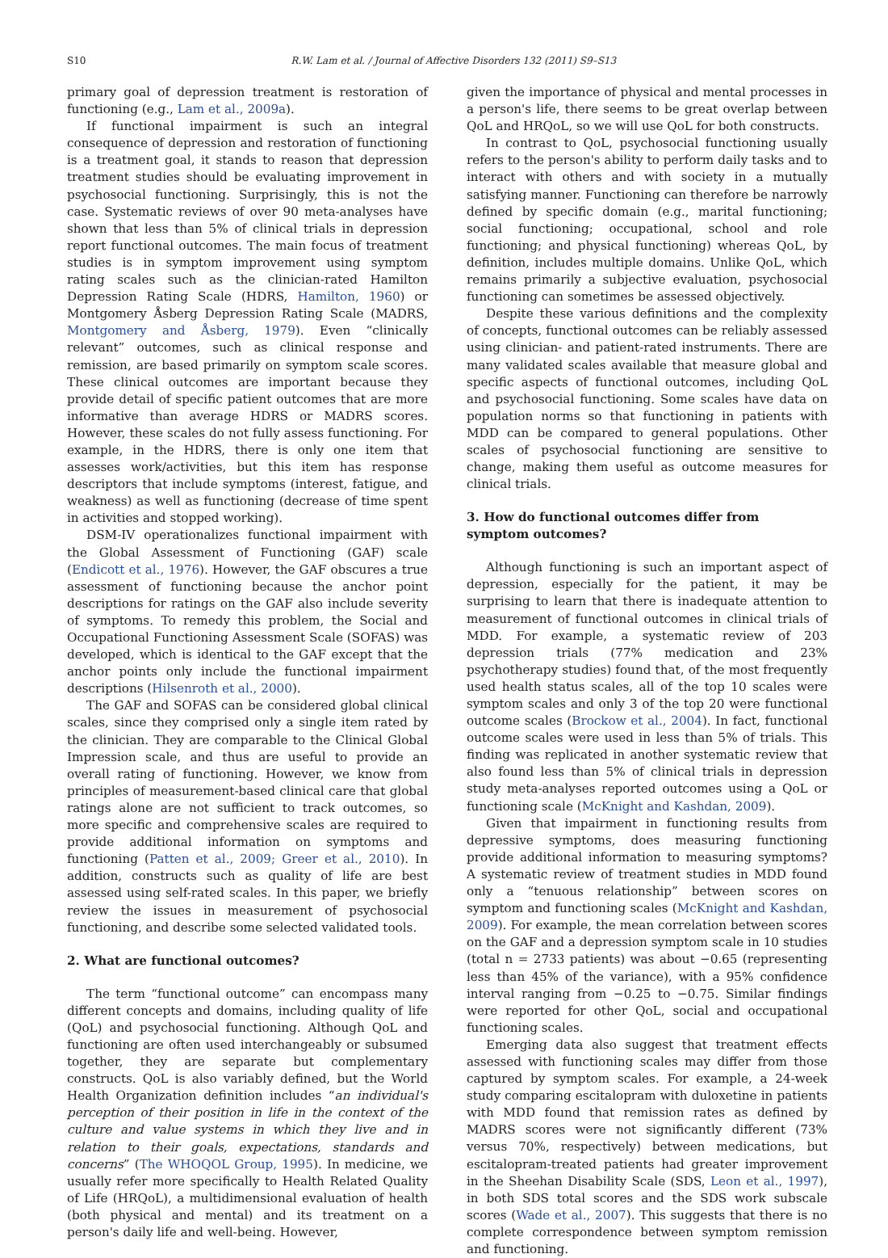S10 R.W. Lam et al. / Journal of Affective Disorders 132 (2011) S9–S13
primary goal of depression treatment is restoration of functioning (e.g., Lam et al., 2009a).
If functional impairment is such an integral consequence of depression and restoration of functioning is a treatment goal, it stands to reason that depression treatment studies should be evaluating improvement in psychosocial functioning. Surprisingly, this is not the case. Systematic reviews of over 90 meta-analyses have shown that less than 5% of clinical trials in depression report functional outcomes. The main focus of treatment studies is in symptom improvement using symptom rating scales such as the clinician-rated Hamilton Depression Rating Scale (HDRS, Hamilton, 1960) or Montgomery Åsberg Depression Rating Scale (MADRS, Montgomery and Åsberg, 1979). Even “clinically relevant” outcomes, such as clinical response and remission, are based primarily on symptom scale scores. These clinical outcomes are important because they provide detail of specific patient outcomes that are more informative than average HDRS or MADRS scores. However, these scales do not fully assess functioning. For example, in the HDRS, there is only one item that assesses work/activities, but this item has response descriptors that include symptoms (interest, fatigue, and weakness) as well as functioning (decrease of time spent in activities and stopped working).
DSM-IV operationalizes functional impairment with the Global Assessment of Functioning (GAF) scale (Endicott et al., 1976). However, the GAF obscures a true assessment of functioning because the anchor point descriptions for ratings on the GAF also include severity of symptoms. To remedy this problem, the Social and Occupational Functioning Assessment Scale (SOFAS) was developed, which is identical to the GAF except that the anchor points only include the functional impairment descriptions (Hilsenroth et al., 2000).
The GAF and SOFAS can be considered global clinical scales, since they comprised only a single item rated by the clinician. They are comparable to the Clinical Global Impression scale, and thus are useful to provide an overall rating of functioning. However, we know from principles of measurement-based clinical care that global ratings alone are not sufficient to track outcomes, so more specific and comprehensive scales are required to provide additional information on symptoms and functioning (Patten et al., 2009; Greer et al., 2010). In addition, constructs such as quality of life are best assessed using self-rated scales. In this paper, we briefly review the issues in measurement of psychosocial functioning, and describe some selected validated tools.
2. What are functional outcomes?
The term “functional outcome” can encompass many different concepts and domains, including quality of life (QoL) and psychosocial functioning. Although QoL and functioning are often used interchangeably or subsumed together, they are separate but complementary constructs. QoL is also variably defined, but the World Health Organization definition includes “an individual's perception of their position in life in the context of the culture and value systems in which they live and in relation to their goals, expectations, standards and concerns” (The WHOQOL Group, 1995). In medicine, we usually refer more specifically to Health Related Quality of Life (HRQoL), a multidimensional evaluation of health (both physical and mental) and its treatment on a person's daily life and well-being. However,
given the importance of physical and mental processes in a person's life, there seems to be great overlap between QoL and HRQoL, so we will use QoL for both constructs.
In contrast to QoL, psychosocial functioning usually refers to the person's ability to perform daily tasks and to interact with others and with society in a mutually satisfying manner. Functioning can therefore be narrowly defined by specific domain (e.g., marital functioning; social functioning; occupational, school and role functioning; and physical functioning) whereas QoL, by definition, includes multiple domains. Unlike QoL, which remains primarily a subjective evaluation, psychosocial functioning can sometimes be assessed objectively.
Despite these various definitions and the complexity of concepts, functional outcomes can be reliably assessed using clinician- and patient-rated instruments. There are many validated scales available that measure global and specific aspects of functional outcomes, including QoL and psychosocial functioning. Some scales have data on population norms so that functioning in patients with MDD can be compared to general populations. Other scales of psychosocial functioning are sensitive to change, making them useful as outcome measures for clinical trials.
3. How do functional outcomes differ from
symptom outcomes?
Although functioning is such an important aspect of depression, especially for the patient, it may be surprising to learn that there is inadequate attention to measurement of functional outcomes in clinical trials of MDD. For example, a systematic review of 203 depression trials (77% medication and 23% psychotherapy studies) found that, of the most frequently used health status scales, all of the top 10 scales were symptom scales and only 3 of the top 20 were functional outcome scales (Brockow et al., 2004). In fact, functional outcome scales were used in less than 5% of trials. This finding was replicated in another systematic review that also found less than 5% of clinical trials in depression study meta-analyses reported outcomes using a QoL or functioning scale (McKnight and Kashdan, 2009).
Given that impairment in functioning results from depressive symptoms, does measuring functioning provide additional information to measuring symptoms? A systematic review of treatment studies in MDD found only a “tenuous relationship” between scores on symptom and functioning scales (McKnight and Kashdan, 2009). For example, the mean correlation between scores on the GAF and a depression symptom scale in 10 studies (total n = 2733 patients) was about −0.65 (representing less than 45% of the variance), with a 95% confidence interval ranging from −0.25 to −0.75. Similar findings were reported for other QoL, social and occupational functioning scales.
Emerging data also suggest that treatment effects assessed with functioning scales may differ from those captured by symptom scales. For example, a 24-week study comparing escitalopram with duloxetine in patients with MDD found that remission rates as defined by MADRS scores were not significantly different (73% versus 70%, respectively) between medications, but escitalopram-treated patients had greater improvement in the Sheehan Disability Scale (SDS, Leon et al., 1997), in both SDS total scores and the SDS work subscale scores (Wade et al., 2007). This suggests that there is no complete correspondence between symptom remission and functioning.